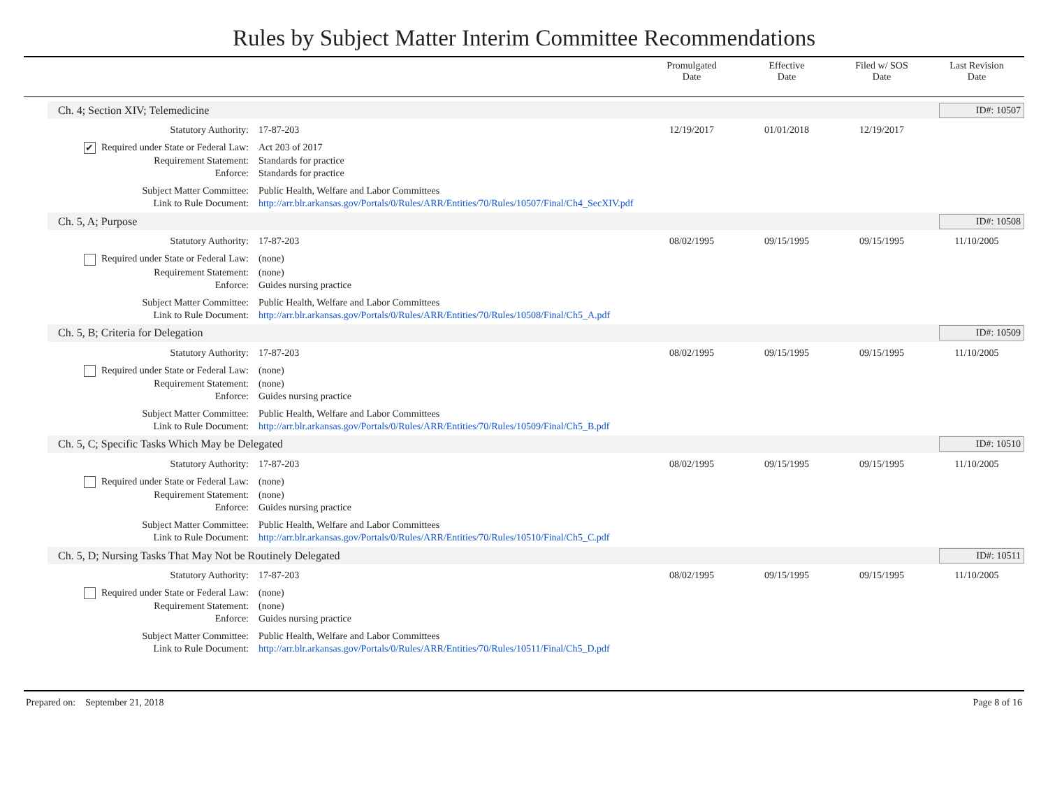Rules by Subject Matter Interim Committee Recommendations
Promulgated
Date
Effective
Date
Filed w/ SOS
Date
Last Revision
Date
Ch. 4; Section XIV; Telemedicine
ID#: 10507
| Statutory Authority: | 17-87-203 | 12/19/2017 | 01/01/2018 | 12/19/2017 | |
| ✔ Required under State or Federal Law: | Act 203 of 2017 | | | | |
| Requirement Statement: | Standards for practice | | | | |
| Enforce: | Standards for practice | | | | |
| Subject Matter Committee: | Public Health, Welfare and Labor Committees | | | | |
| Link to Rule Document: | http://arr.blr.arkansas.gov/Portals/0/Rules/ARR/Entities/70/Rules/10507/Final/Ch4_SecXIV.pdf | | | | |
Ch. 5, A; Purpose ID#: 10508
| Statutory Authority: | 17-87-203 | 08/02/1995 | 09/15/1995 | 09/15/1995 | 11/10/2005 |
| Required under State or Federal Law: | (none) | | | | |
| Requirement Statement: | (none) | | | | |
| Enforce: | Guides nursing practice | | | | |
| Subject Matter Committee: | Public Health, Welfare and Labor Committees | | | | |
| Link to Rule Document: | http://arr.blr.arkansas.gov/Portals/0/Rules/ARR/Entities/70/Rules/10508/Final/Ch5_A.pdf | | | | |
Ch. 5, B; Criteria for Delegation
ID#: 10509
| Statutory Authority: | 17-87-203 | 08/02/1995 | 09/15/1995 | 09/15/1995 | 11/10/2005 |
| Required under State or Federal Law: | (none) | | | | |
| Requirement Statement: | (none) | | | | |
| Enforce: | Guides nursing practice | | | | |
| Subject Matter Committee: | Public Health, Welfare and Labor Committees | | | | |
| Link to Rule Document: | http://arr.blr.arkansas.gov/Portals/0/Rules/ARR/Entities/70/Rules/10509/Final/Ch5_B.pdf | | | | |
Ch. 5, C; Specific Tasks Which May be Delegated
ID#: 10510
| Statutory Authority: | 17-87-203 | 08/02/1995 | 09/15/1995 | 09/15/1995 | 11/10/2005 |
| Required under State or Federal Law: | (none) | | | | |
| Requirement Statement: | (none) | | | | |
| Enforce: | Guides nursing practice | | | | |
| Subject Matter Committee: | Public Health, Welfare and Labor Committees | | | | |
| Link to Rule Document: | http://arr.blr.arkansas.gov/Portals/0/Rules/ARR/Entities/70/Rules/10510/Final/Ch5_C.pdf | | | | |
Ch. 5, D; Nursing Tasks That May Not be Routinely Delegated
ID#: 10511
| Statutory Authority: | 17-87-203 | 08/02/1995 | 09/15/1995 | 09/15/1995 | 11/10/2005 |
| Required under State or Federal Law: | (none) | | | | |
| Requirement Statement: | (none) | | | | |
| Enforce: | Guides nursing practice | | | | |
| Subject Matter Committee: | Public Health, Welfare and Labor Committees | | | | |
| Link to Rule Document: | http://arr.blr.arkansas.gov/Portals/0/Rules/ARR/Entities/70/Rules/10511/Final/Ch5_D.pdf | | | | |
Prepared on: September 21, 2018 Page 8 of 16